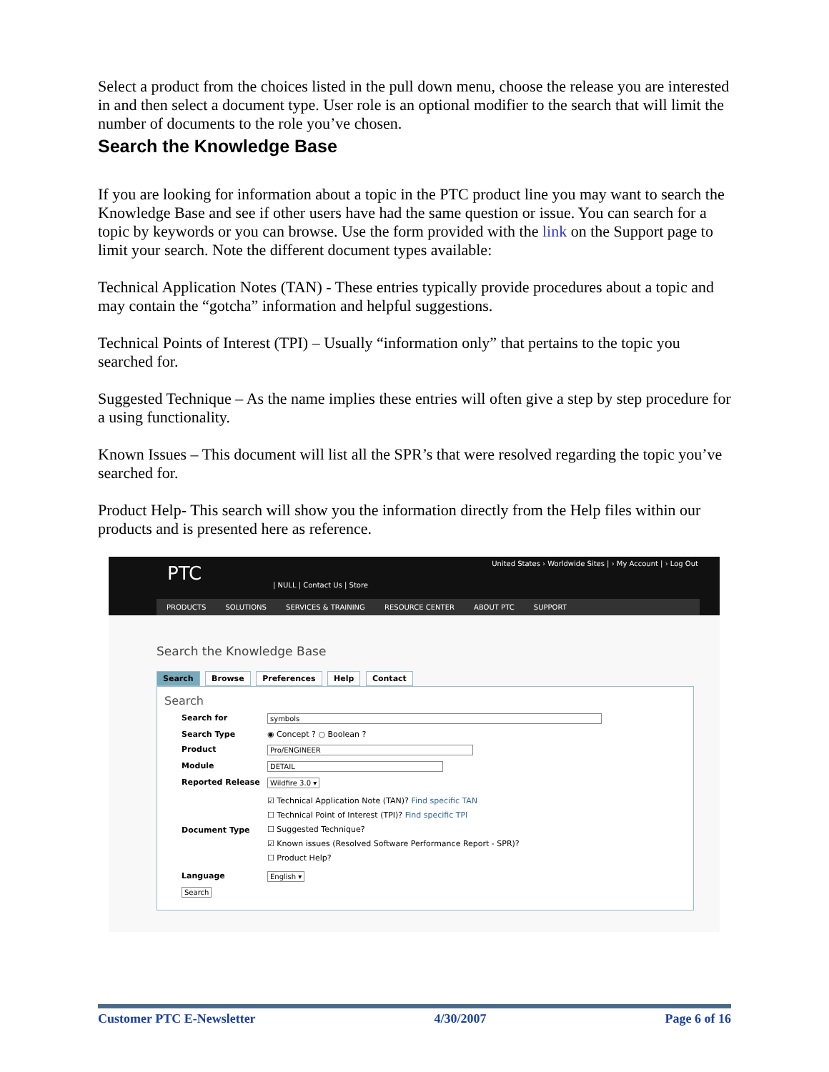Select a product from the choices listed in the pull down menu, choose the release you are interested in and then select a document type. User role is an optional modifier to the search that will limit the number of documents to the role you’ve chosen.
Search the Knowledge Base
If you are looking for information about a topic in the PTC product line you may want to search the Knowledge Base and see if other users have had the same question or issue. You can search for a topic by keywords or you can browse. Use the form provided with the link on the Support page to limit your search. Note the different document types available:
Technical Application Notes (TAN) - These entries typically provide procedures about a topic and may contain the “gotcha” information and helpful suggestions.
Technical Points of Interest (TPI) – Usually “information only” that pertains to the topic you searched for.
Suggested Technique – As the name implies these entries will often give a step by step procedure for a using functionality.
Known Issues – This document will list all the SPR’s that were resolved regarding the topic you’ve searched for.
Product Help- This search will show you the information directly from the Help files within our products and is presented here as reference.
PTC
United States › Worldwide Sites | › My Account | › Log Out
| NULL | Contact Us | Store
PRODUCTS SOLUTIONS SERVICES & TRAINING RESOURCE CENTER ABOUT PTC SUPPORT
Search the Knowledge Base
Search Browse Preferences Help Contact
Search
Search for symbols
Search Type ◉ Concept ? ○ Boolean ?
Product Pro/ENGINEER
Module DETAIL
Reported Release Wildfire 3.0 ▾
Document Type
☑ Technical Application Note (TAN)? Find specific TAN
☐ Technical Point of Interest (TPI)? Find specific TPI
☐ Suggested Technique?
☑ Known issues (Resolved Software Performance Report - SPR)?
☐ Product Help?
Language English ▾
Search
Customer PTC E-Newsletter 4/30/2007 Page 6 of 16